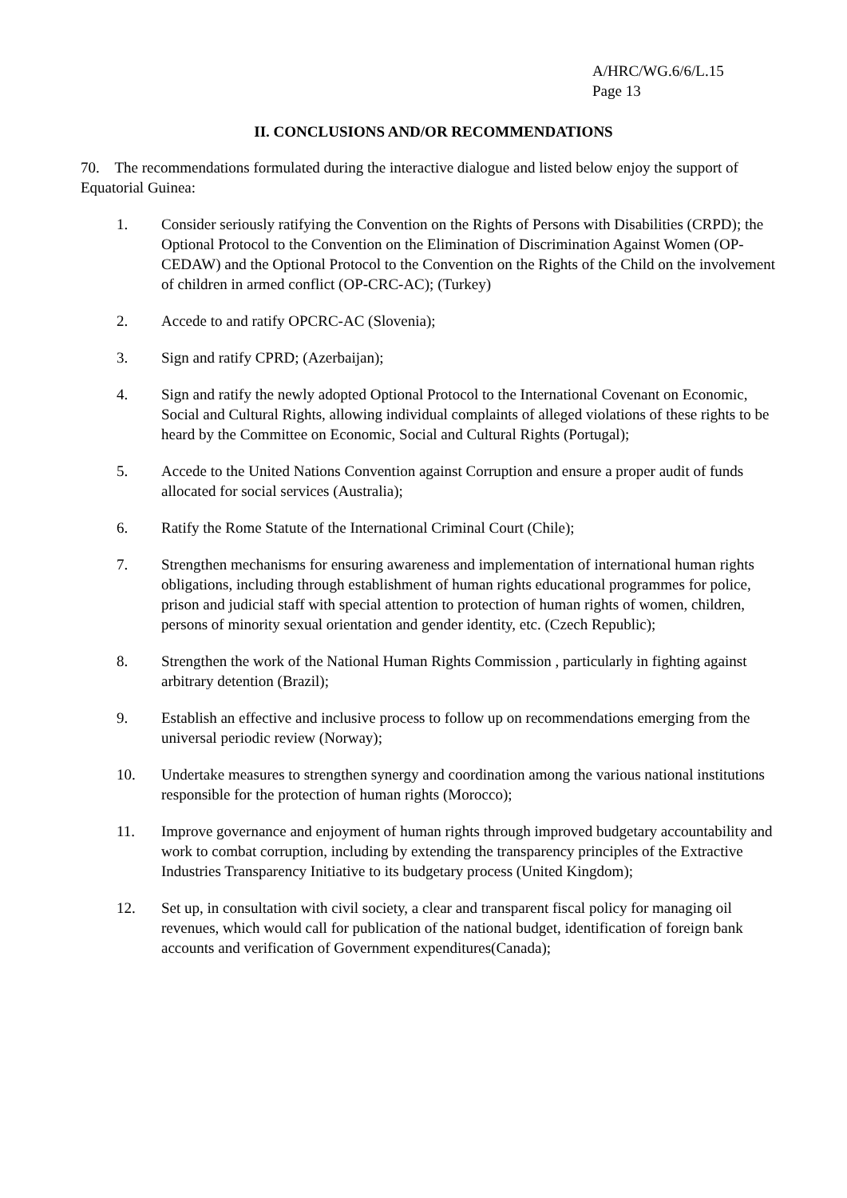A/HRC/WG.6/6/L.15
Page 13
II. CONCLUSIONS AND/OR RECOMMENDATIONS
70. The recommendations formulated during the interactive dialogue and listed below enjoy the support of Equatorial Guinea:
1. Consider seriously ratifying the Convention on the Rights of Persons with Disabilities (CRPD); the Optional Protocol to the Convention on the Elimination of Discrimination Against Women (OP-CEDAW) and the Optional Protocol to the Convention on the Rights of the Child on the involvement of children in armed conflict (OP-CRC-AC); (Turkey)
2. Accede to and ratify OPCRC-AC (Slovenia);
3. Sign and ratify CPRD; (Azerbaijan);
4. Sign and ratify the newly adopted Optional Protocol to the International Covenant on Economic, Social and Cultural Rights, allowing individual complaints of alleged violations of these rights to be heard by the Committee on Economic, Social and Cultural Rights (Portugal);
5. Accede to the United Nations Convention against Corruption and ensure a proper audit of funds allocated for social services (Australia);
6. Ratify the Rome Statute of the International Criminal Court (Chile);
7. Strengthen mechanisms for ensuring awareness and implementation of international human rights obligations, including through establishment of human rights educational programmes for police, prison and judicial staff with special attention to protection of human rights of women, children, persons of minority sexual orientation and gender identity, etc. (Czech Republic);
8. Strengthen the work of the National Human Rights Commission , particularly in fighting against arbitrary detention (Brazil);
9. Establish an effective and inclusive process to follow up on recommendations emerging from the universal periodic review (Norway);
10. Undertake measures to strengthen synergy and coordination among the various national institutions responsible for the protection of human rights (Morocco);
11. Improve governance and enjoyment of human rights through improved budgetary accountability and work to combat corruption, including by extending the transparency principles of the Extractive Industries Transparency Initiative to its budgetary process (United Kingdom);
12. Set up, in consultation with civil society, a clear and transparent fiscal policy for managing oil revenues, which would call for publication of the national budget, identification of foreign bank accounts and verification of Government expenditures(Canada);